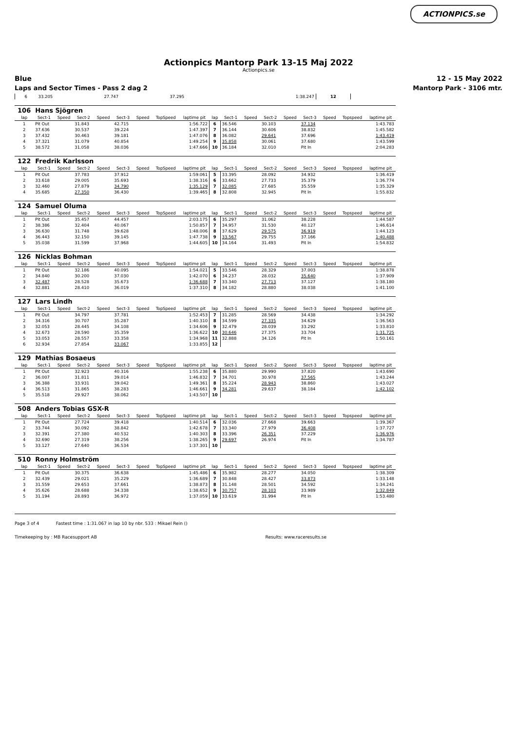ACTIONPICS.se
Actionpics Mantorp Park 13-15 Maj 2022
Actionpics.se
Blue 12 - 15 May 2022
Laps and Sector Times - Pass 2 dag 2 Mantorp Park - 3106 mtr.
| 6 | 33.205 | 27.747 | 37.295 | 1:38.247 | 12 | | | | |
| 106 | Hans Sjögren | | | | | | | | | | | | | | | | |
| lap | Sect-1 | Speed | Sect-2 | Speed | Sect-3 | Speed | TopSpeed | laptime pit | lap | Sect-1 | Speed | Sect-2 | Speed | Sect-3 | Speed | Topspeed | laptime pit |
| 1 | Pit Out | | 31.843 | | 42.715 | | | 1:56.722 | 6 | 36.546 | | 30.103 | | 37.134 | | | 1:43.783 |
| 2 | 37.636 | | 30.537 | | 39.224 | | | 1:47.397 | 7 | 36.144 | | 30.606 | | 38.832 | | | 1:45.582 |
| 3 | 37.432 | | 30.463 | | 39.181 | | | 1:47.076 | 8 | 36.082 | | 29.641 | | 37.696 | | | 1:43.419 |
| 4 | 37.321 | | 31.079 | | 40.854 | | | 1:49.254 | 9 | 35.858 | | 30.061 | | 37.680 | | | 1:43.599 |
| 5 | 38.572 | | 31.058 | | 38.036 | | | 1:47.666 | 10 | 36.184 | | 32.010 | | Pit In | | | 2:04.283 |
| 122 | Fredrik Karlsson | | | | | | | | | | | | | | | | |
| lap | Sect-1 | Speed | Sect-2 | Speed | Sect-3 | Speed | TopSpeed | laptime pit | lap | Sect-1 | Speed | Sect-2 | Speed | Sect-3 | Speed | Topspeed | laptime pit |
| 1 | Pit Out | | 37.783 | | 37.912 | | | 1:59.061 | 5 | 33.395 | | 28.092 | | 34.932 | | | 1:36.419 |
| 2 | 33.618 | | 29.005 | | 35.693 | | | 1:38.316 | 6 | 33.662 | | 27.733 | | 35.379 | | | 1:36.774 |
| 3 | 32.460 | | 27.879 | | 34.790 | | | 1:35.129 | 7 | 32.085 | | 27.685 | | 35.559 | | | 1:35.329 |
| 4 | 35.685 | | 27.350 | | 36.430 | | | 1:39.465 | 8 | 32.808 | | 32.945 | | Pit In | | | 1:55.832 |
| 124 | Samuel Oluma | | | | | | | | | | | | | | | | |
| lap | Sect-1 | Speed | Sect-2 | Speed | Sect-3 | Speed | TopSpeed | laptime pit | lap | Sect-1 | Speed | Sect-2 | Speed | Sect-3 | Speed | Topspeed | laptime pit |
| 1 | Pit Out | | 35.457 | | 44.457 | | | 2:03.175 | 6 | 35.297 | | 31.062 | | 38.228 | | | 1:44.587 |
| 2 | 38.386 | | 32.404 | | 40.067 | | | 1:50.857 | 7 | 34.957 | | 31.530 | | 40.127 | | | 1:46.614 |
| 3 | 36.630 | | 31.748 | | 39.628 | | | 1:48.006 | 8 | 37.629 | | 29.575 | | 36.919 | | | 1:44.123 |
| 4 | 36.443 | | 32.150 | | 39.145 | | | 1:47.738 | 9 | 33.567 | | 29.755 | | 37.166 | | | 1:40.488 |
| 5 | 35.038 | | 31.599 | | 37.968 | | | 1:44.605 | 10 | 34.164 | | 31.493 | | Pit In | | | 1:54.832 |
| 126 | Nicklas Bohman | | | | | | | | | | | | | | | | |
| lap | Sect-1 | Speed | Sect-2 | Speed | Sect-3 | Speed | TopSpeed | laptime pit | lap | Sect-1 | Speed | Sect-2 | Speed | Sect-3 | Speed | Topspeed | laptime pit |
| 1 | Pit Out | | 32.186 | | 40.095 | | | 1:54.021 | 5 | 33.546 | | 28.329 | | 37.003 | | | 1:38.878 |
| 2 | 34.840 | | 30.200 | | 37.030 | | | 1:42.070 | 6 | 34.237 | | 28.032 | | 35.640 | | | 1:37.909 |
| 3 | 32.487 | | 28.528 | | 35.673 | | | 1:36.688 | 7 | 33.340 | | 27.713 | | 37.127 | | | 1:38.180 |
| 4 | 32.881 | | 28.410 | | 36.019 | | | 1:37.310 | 8 | 34.182 | | 28.880 | | 38.038 | | | 1:41.100 |
| 127 | Lars Lindh | | | | | | | | | | | | | | | | |
| lap | Sect-1 | Speed | Sect-2 | Speed | Sect-3 | Speed | TopSpeed | laptime pit | lap | Sect-1 | Speed | Sect-2 | Speed | Sect-3 | Speed | Topspeed | laptime pit |
| 1 | Pit Out | | 34.797 | | 37.781 | | | 1:52.453 | 7 | 31.285 | | 28.569 | | 34.438 | | | 1:34.292 |
| 2 | 34.316 | | 30.707 | | 35.287 | | | 1:40.310 | 8 | 34.599 | | 27.335 | | 34.629 | | | 1:36.563 |
| 3 | 32.053 | | 28.445 | | 34.108 | | | 1:34.606 | 9 | 32.479 | | 28.039 | | 33.292 | | | 1:33.810 |
| 4 | 32.673 | | 28.590 | | 35.359 | | | 1:36.622 | 10 | 30.646 | | 27.375 | | 33.704 | | | 1:31.725 |
| 5 | 33.053 | | 28.557 | | 33.358 | | | 1:34.968 | 11 | 32.888 | | 34.126 | | Pit In | | | 1:50.161 |
| 6 | 32.934 | | 27.854 | | 33.067 | | | 1:33.855 | 12 | | | | | | | | |
| 129 | Mathias Bosaeus | | | | | | | | | | | | | | | | |
| lap | Sect-1 | Speed | Sect-2 | Speed | Sect-3 | Speed | TopSpeed | laptime pit | lap | Sect-1 | Speed | Sect-2 | Speed | Sect-3 | Speed | Topspeed | laptime pit |
| 1 | Pit Out | | 32.923 | | 40.316 | | | 1:55.238 | 6 | 35.880 | | 29.990 | | 37.820 | | | 1:43.690 |
| 2 | 36.007 | | 31.811 | | 39.014 | | | 1:46.832 | 7 | 34.701 | | 30.978 | | 37.565 | | | 1:43.244 |
| 3 | 36.388 | | 33.931 | | 39.042 | | | 1:49.361 | 8 | 35.224 | | 28.943 | | 38.860 | | | 1:43.027 |
| 4 | 36.513 | | 31.865 | | 38.283 | | | 1:46.661 | 9 | 34.281 | | 29.637 | | 38.184 | | | 1:42.102 |
| 5 | 35.518 | | 29.927 | | 38.062 | | | 1:43.507 | 10 | | | | | | | | |
| 508 | Anders Tobias GSX-R | | | | | | | | | | | | | | | | |
| lap | Sect-1 | Speed | Sect-2 | Speed | Sect-3 | Speed | TopSpeed | laptime pit | lap | Sect-1 | Speed | Sect-2 | Speed | Sect-3 | Speed | Topspeed | laptime pit |
| 1 | Pit Out | | 27.724 | | 39.418 | | | 1:40.514 | 6 | 32.036 | | 27.668 | | 39.663 | | | 1:39.367 |
| 2 | 33.744 | | 30.092 | | 38.842 | | | 1:42.678 | 7 | 33.340 | | 27.979 | | 36.408 | | | 1:37.727 |
| 3 | 32.391 | | 27.380 | | 40.532 | | | 1:40.303 | 8 | 33.396 | | 26.351 | | 37.229 | | | 1:36.976 |
| 4 | 32.690 | | 27.319 | | 38.256 | | | 1:38.265 | 9 | 29.697 | | 26.974 | | Pit In | | | 1:34.787 |
| 5 | 33.127 | | 27.640 | | 36.534 | | | 1:37.301 | 10 | | | | | | | | |
| 510 | Ronny Holmström | | | | | | | | | | | | | | | | |
| lap | Sect-1 | Speed | Sect-2 | Speed | Sect-3 | Speed | TopSpeed | laptime pit | lap | Sect-1 | Speed | Sect-2 | Speed | Sect-3 | Speed | Topspeed | laptime pit |
| 1 | Pit Out | | 30.375 | | 36.638 | | | 1:45.486 | 6 | 35.982 | | 28.277 | | 34.050 | | | 1:38.309 |
| 2 | 32.439 | | 29.021 | | 35.229 | | | 1:36.689 | 7 | 30.848 | | 28.427 | | 33.873 | | | 1:33.148 |
| 3 | 31.559 | | 29.653 | | 37.661 | | | 1:38.873 | 8 | 31.148 | | 28.501 | | 34.592 | | | 1:34.241 |
| 4 | 35.626 | | 28.688 | | 34.338 | | | 1:38.652 | 9 | 30.757 | | 28.103 | | 33.989 | | | 1:32.849 |
| 5 | 31.194 | | 28.893 | | 36.972 | | | 1:37.059 | 10 | 33.619 | | 31.994 | | Pit In | | | 1:53.480 |
Page 3 of 4 Fastest time : 1:31.067 in lap 10 by nbr. 533 : Mikael Rein ()
Timekeeping by : MB Racesupport AB Results: www.raceresults.se